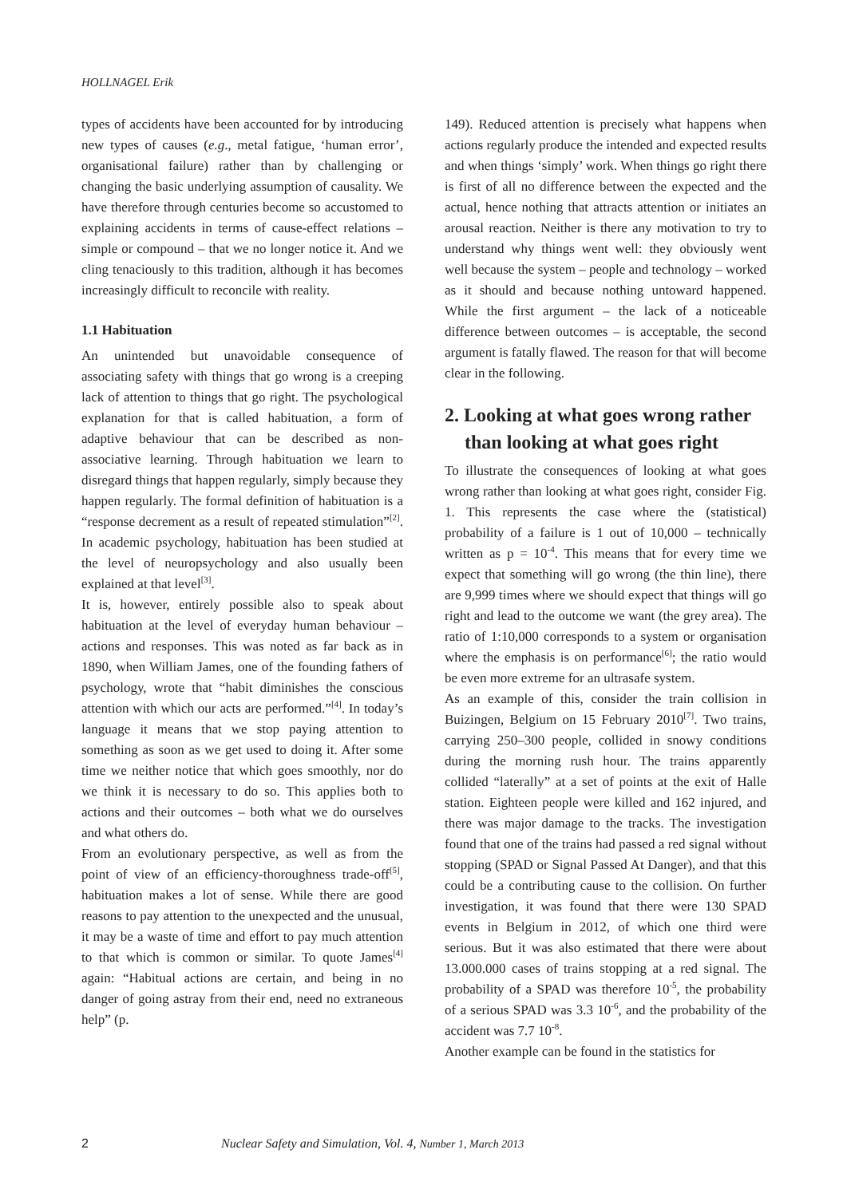HOLLNAGEL Erik
types of accidents have been accounted for by introducing new types of causes (e.g., metal fatigue, ‘human error’, organisational failure) rather than by challenging or changing the basic underlying assumption of causality. We have therefore through centuries become so accustomed to explaining accidents in terms of cause-effect relations – simple or compound – that we no longer notice it. And we cling tenaciously to this tradition, although it has becomes increasingly difficult to reconcile with reality.
1.1 Habituation
An unintended but unavoidable consequence of associating safety with things that go wrong is a creeping lack of attention to things that go right. The psychological explanation for that is called habituation, a form of adaptive behaviour that can be described as non-associative learning. Through habituation we learn to disregard things that happen regularly, simply because they happen regularly. The formal definition of habituation is a “response decrement as a result of repeated stimulation”<sup>[2]</sup>. In academic psychology, habituation has been studied at the level of neuropsychology and also usually been explained at that level<sup>[3]</sup>.
It is, however, entirely possible also to speak about habituation at the level of everyday human behaviour – actions and responses. This was noted as far back as in 1890, when William James, one of the founding fathers of psychology, wrote that “habit diminishes the conscious attention with which our acts are performed.”<sup>[4]</sup>. In today’s language it means that we stop paying attention to something as soon as we get used to doing it. After some time we neither notice that which goes smoothly, nor do we think it is necessary to do so. This applies both to actions and their outcomes – both what we do ourselves and what others do.
From an evolutionary perspective, as well as from the point of view of an efficiency-thoroughness trade-off<sup>[5]</sup>, habituation makes a lot of sense. While there are good reasons to pay attention to the unexpected and the unusual, it may be a waste of time and effort to pay much attention to that which is common or similar. To quote James<sup>[4]</sup> again: “Habitual actions are certain, and being in no danger of going astray from their end, need no extraneous help” (p.
149). Reduced attention is precisely what happens when actions regularly produce the intended and expected results and when things ‘simply’ work. When things go right there is first of all no difference between the expected and the actual, hence nothing that attracts attention or initiates an arousal reaction. Neither is there any motivation to try to understand why things went well: they obviously went well because the system – people and technology – worked as it should and because nothing untoward happened. While the first argument – the lack of a noticeable difference between outcomes – is acceptable, the second argument is fatally flawed. The reason for that will become clear in the following.
2. Looking at what goes wrong rather than looking at what goes right
To illustrate the consequences of looking at what goes wrong rather than looking at what goes right, consider Fig. 1. This represents the case where the (statistical) probability of a failure is 1 out of 10,000 – technically written as p = 10<sup>-4</sup>. This means that for every time we expect that something will go wrong (the thin line), there are 9,999 times where we should expect that things will go right and lead to the outcome we want (the grey area). The ratio of 1:10,000 corresponds to a system or organisation where the emphasis is on performance<sup>[6]</sup>; the ratio would be even more extreme for an ultrasafe system.
As an example of this, consider the train collision in Buizingen, Belgium on 15 February 2010<sup>[7]</sup>. Two trains, carrying 250–300 people, collided in snowy conditions during the morning rush hour. The trains apparently collided “laterally” at a set of points at the exit of Halle station. Eighteen people were killed and 162 injured, and there was major damage to the tracks. The investigation found that one of the trains had passed a red signal without stopping (SPAD or Signal Passed At Danger), and that this could be a contributing cause to the collision. On further investigation, it was found that there were 130 SPAD events in Belgium in 2012, of which one third were serious. But it was also estimated that there were about 13.000.000 cases of trains stopping at a red signal. The probability of a SPAD was therefore 10<sup>-5</sup>, the probability of a serious SPAD was 3.3 10<sup>-6</sup>, and the probability of the accident was 7.7 10<sup>-8</sup>.
Another example can be found in the statistics for
2 Nuclear Safety and Simulation, Vol. 4, Number 1, March 2013